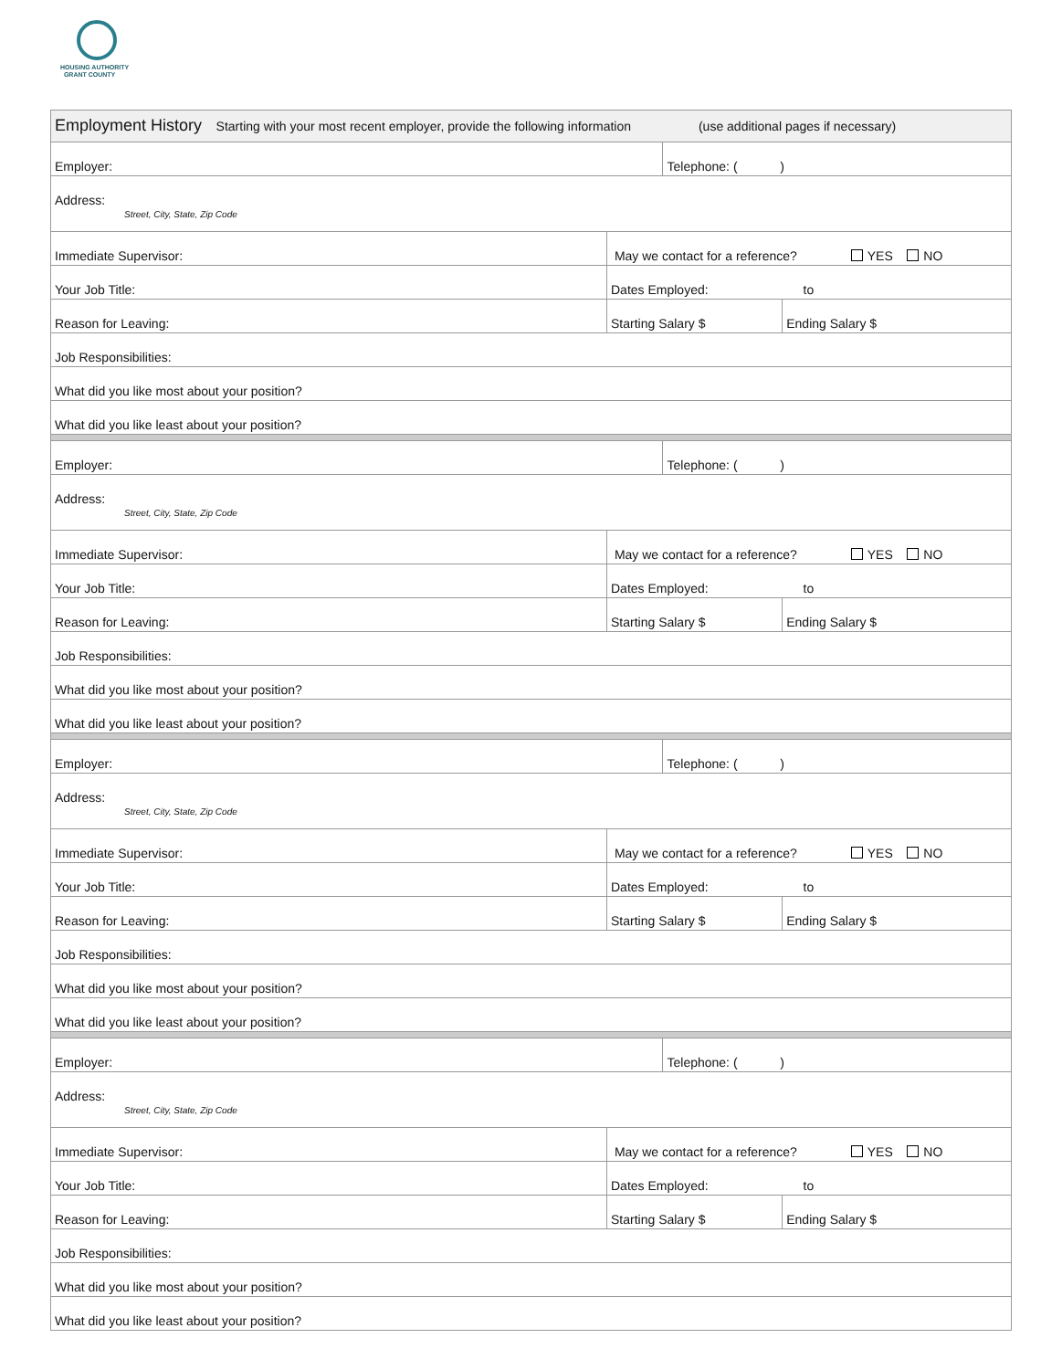HOUSING AUTHORITY
GRANT COUNTY
| Employment History Starting with your most recent employer, provide the following information (use additional pages if necessary) | | | |
| Employer: | | Telephone: ( ) | |
| Address: | | | |
| Street, City, State, Zip Code | | | |
| Immediate Supervisor: | May we contact for a reference? YES NO | | |
| Your Job Title: | Dates Employed: to | | |
| Reason for Leaving: | Starting Salary $ | | Ending Salary $ |
| Job Responsibilities: | | | |
| What did you like most about your position? | | | |
| What did you like least about your position? | | | |
| Employer: | | Telephone: ( ) | |
| Address: | | | |
| Street, City, State, Zip Code | | | |
| Immediate Supervisor: | May we contact for a reference? YES NO | | |
| Your Job Title: | Dates Employed: to | | |
| Reason for Leaving: | Starting Salary $ | | Ending Salary $ |
| Job Responsibilities: | | | |
| What did you like most about your position? | | | |
| What did you like least about your position? | | | |
| Employer: | | Telephone: ( ) | |
| Address: | | | |
| Street, City, State, Zip Code | | | |
| Immediate Supervisor: | May we contact for a reference? YES NO | | |
| Your Job Title: | Dates Employed: to | | |
| Reason for Leaving: | Starting Salary $ | | Ending Salary $ |
| Job Responsibilities: | | | |
| What did you like most about your position? | | | |
| What did you like least about your position? | | | |
| Employer: | | Telephone: ( ) | |
| Address: | | | |
| Street, City, State, Zip Code | | | |
| Immediate Supervisor: | May we contact for a reference? YES NO | | |
| Your Job Title: | Dates Employed: to | | |
| Reason for Leaving: | Starting Salary $ | | Ending Salary $ |
| Job Responsibilities: | | | |
| What did you like most about your position? | | | |
| What did you like least about your position? | | | |